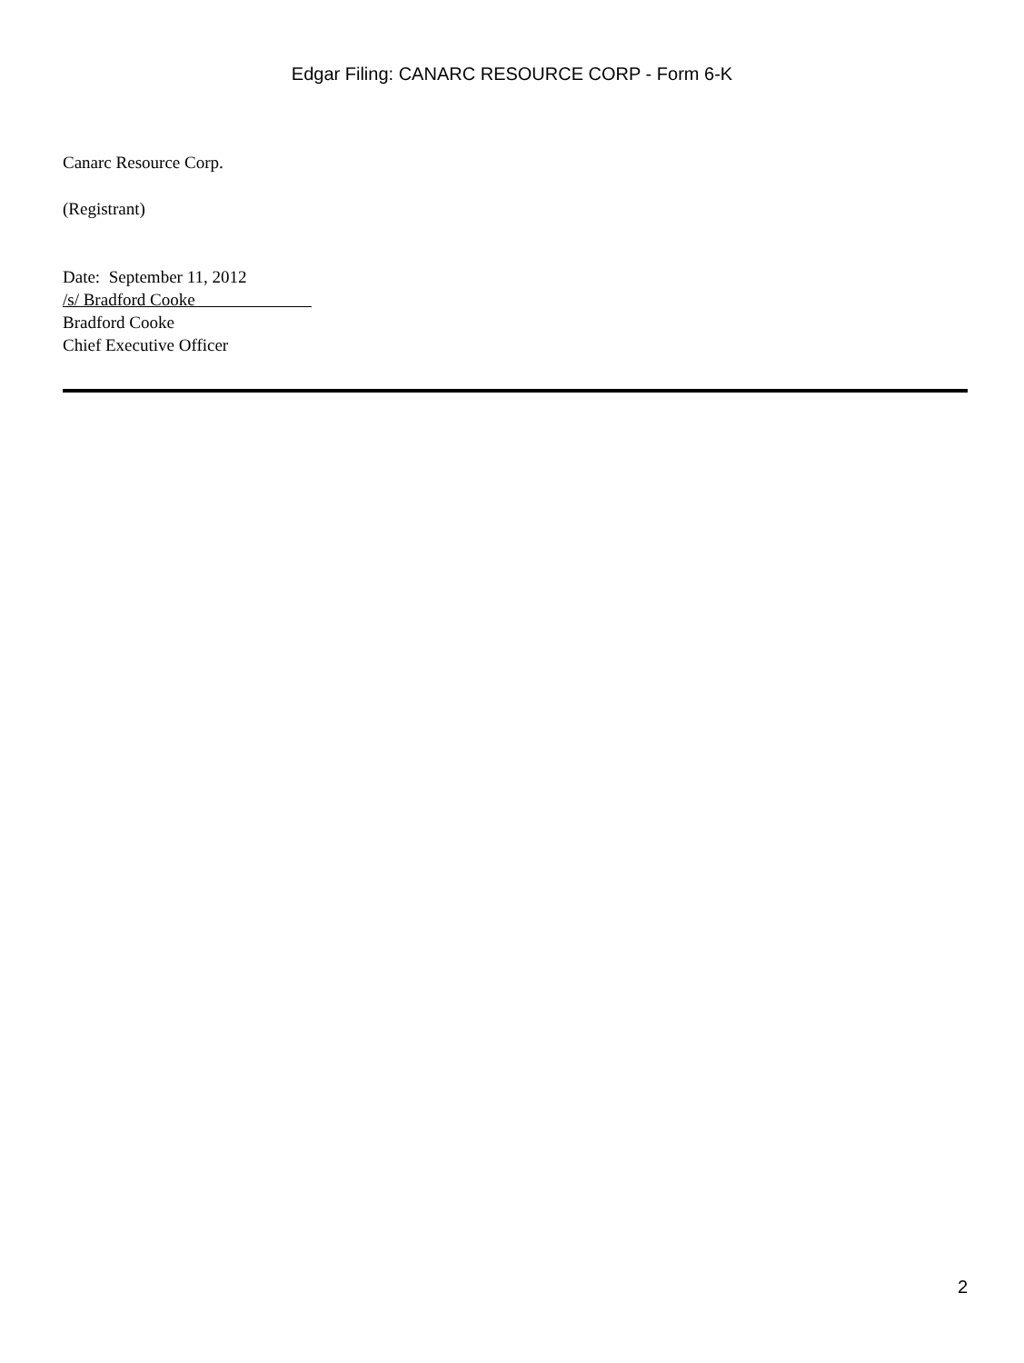Edgar Filing: CANARC RESOURCE CORP - Form 6-K
Canarc Resource Corp.
(Registrant)
Date: September 11, 2012
/s/ Bradford Cooke
Bradford Cooke
Chief Executive Officer
2